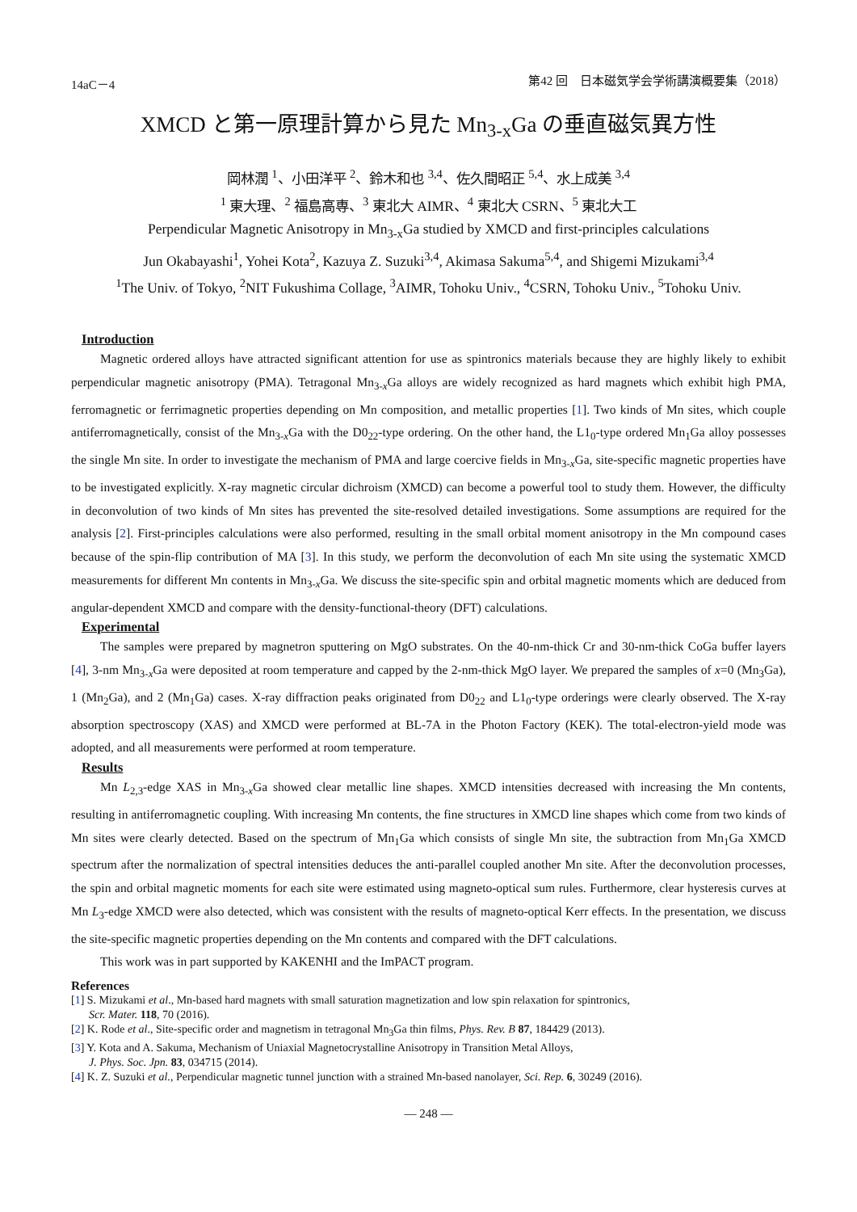14aC－4 第42 回　日本磁気学会学術講演概要集（2018）
XMCD と第一原理計算から見た Mn<sub>3-x</sub>Ga の垂直磁気異方性
岡林潤 <sup>1</sup>、小田洋平 <sup>2</sup>、鈴木和也 <sup>3,4</sup>、佐久間昭正 <sup>5,4</sup>、水上成美 <sup>3,4</sup>
<sup>1</sup> 東大理、<sup>2</sup> 福島高専、<sup>3</sup> 東北大 AIMR、<sup>4</sup> 東北大 CSRN、<sup>5</sup> 東北大工
Perpendicular Magnetic Anisotropy in Mn<sub>3-x</sub>Ga studied by XMCD and first-principles calculations
Jun Okabayashi<sup>1</sup>, Yohei Kota<sup>2</sup>, Kazuya Z. Suzuki<sup>3,4</sup>, Akimasa Sakuma<sup>5,4</sup>, and Shigemi Mizukami<sup>3,4</sup>
<sup>1</sup> The Univ. of Tokyo, <sup>2</sup>NIT Fukushima Collage, <sup>3</sup>AIMR, Tohoku Univ., <sup>4</sup>CSRN, Tohoku Univ., <sup>5</sup>Tohoku Univ.
Introduction
Magnetic ordered alloys have attracted significant attention for use as spintronics materials because they are highly likely to exhibit perpendicular magnetic anisotropy (PMA). Tetragonal Mn<sub>3-x</sub>Ga alloys are widely recognized as hard magnets which exhibit high PMA, ferromagnetic or ferrimagnetic properties depending on Mn composition, and metallic properties [1]. Two kinds of Mn sites, which couple antiferromagnetically, consist of the Mn<sub>3-x</sub>Ga with the D0<sub>22</sub>-type ordering. On the other hand, the L1<sub>0</sub>-type ordered Mn<sub>1</sub>Ga alloy possesses the single Mn site. In order to investigate the mechanism of PMA and large coercive fields in Mn<sub>3-x</sub>Ga, site-specific magnetic properties have to be investigated explicitly. X-ray magnetic circular dichroism (XMCD) can become a powerful tool to study them. However, the difficulty in deconvolution of two kinds of Mn sites has prevented the site-resolved detailed investigations. Some assumptions are required for the analysis [2]. First-principles calculations were also performed, resulting in the small orbital moment anisotropy in the Mn compound cases because of the spin-flip contribution of MA [3]. In this study, we perform the deconvolution of each Mn site using the systematic XMCD measurements for different Mn contents in Mn<sub>3-x</sub>Ga. We discuss the site-specific spin and orbital magnetic moments which are deduced from angular-dependent XMCD and compare with the density-functional-theory (DFT) calculations.
Experimental
The samples were prepared by magnetron sputtering on MgO substrates. On the 40-nm-thick Cr and 30-nm-thick CoGa buffer layers [4], 3-nm Mn<sub>3-x</sub>Ga were deposited at room temperature and capped by the 2-nm-thick MgO layer. We prepared the samples of x=0 (Mn<sub>3</sub>Ga), 1 (Mn<sub>2</sub>Ga), and 2 (Mn<sub>1</sub>Ga) cases. X-ray diffraction peaks originated from D0<sub>22</sub> and L1<sub>0</sub>-type orderings were clearly observed. The X-ray absorption spectroscopy (XAS) and XMCD were performed at BL-7A in the Photon Factory (KEK). The total-electron-yield mode was adopted, and all measurements were performed at room temperature.
Results
Mn L<sub>2,3</sub>-edge XAS in Mn<sub>3-x</sub>Ga showed clear metallic line shapes. XMCD intensities decreased with increasing the Mn contents, resulting in antiferromagnetic coupling. With increasing Mn contents, the fine structures in XMCD line shapes which come from two kinds of Mn sites were clearly detected. Based on the spectrum of Mn<sub>1</sub>Ga which consists of single Mn site, the subtraction from Mn<sub>1</sub>Ga XMCD spectrum after the normalization of spectral intensities deduces the anti-parallel coupled another Mn site. After the deconvolution processes, the spin and orbital magnetic moments for each site were estimated using magneto-optical sum rules. Furthermore, clear hysteresis curves at Mn L<sub>3</sub>-edge XMCD were also detected, which was consistent with the results of magneto-optical Kerr effects. In the presentation, we discuss the site-specific magnetic properties depending on the Mn contents and compared with the DFT calculations.
This work was in part supported by KAKENHI and the ImPACT program.
References
[1] S. Mizukami et al., Mn-based hard magnets with small saturation magnetization and low spin relaxation for spintronics,
Scr. Mater. 118, 70 (2016).
[2] K. Rode et al., Site-specific order and magnetism in tetragonal Mn<sub>3</sub>Ga thin films, Phys. Rev. B 87, 184429 (2013).
[3] Y. Kota and A. Sakuma, Mechanism of Uniaxial Magnetocrystalline Anisotropy in Transition Metal Alloys,
J. Phys. Soc. Jpn. 83, 034715 (2014).
[4] K. Z. Suzuki et al., Perpendicular magnetic tunnel junction with a strained Mn-based nanolayer, Sci. Rep. 6, 30249 (2016).
— 248 —